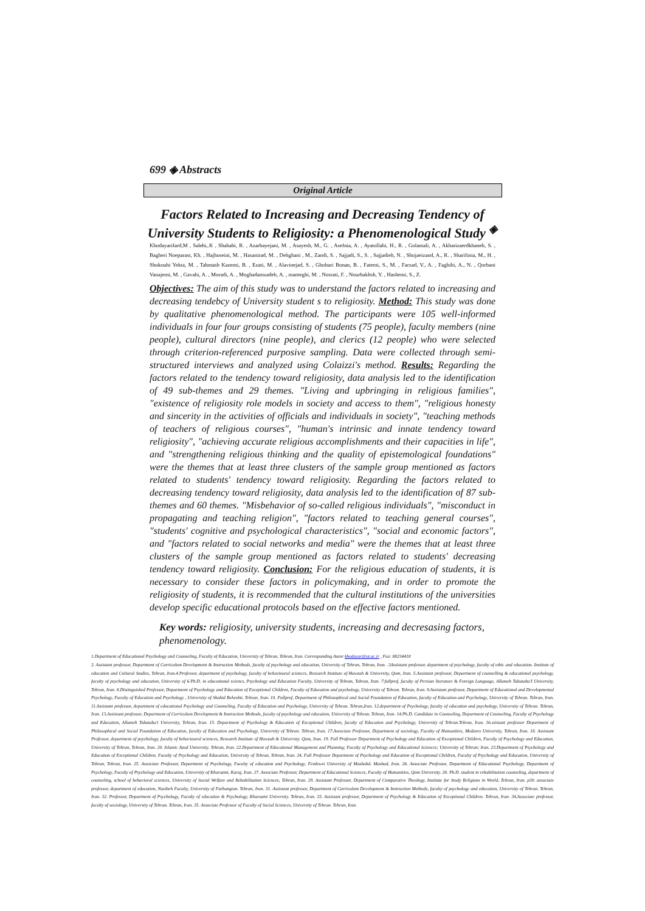699 ◈ Abstracts
Original Article
Factors Related to Increasing and Decreasing Tendency of
University Students to Religiosity: a Phenomenological Study <sup>◈</sup>
Khodayarifard,M , Salehi,.K , Shahabi, R. , Azarbayejani, M. , Asayesh, M., G. , Asefnia, A. , Ayatollahi, H., R. , Golamali, A. , Akbarizaerdkhaneh, S. , Bagheri Noeparast, Kh. , Hajhoseini, M. , Hasanirad, M. , Dehghani , M., Zandi, S. , Sajjadi, S., S. , Sajjadieh, N. , Shojaeizand, A., R. , Sharifinia, M., H. , Shokouhi Yekta, M. , Tahmasb Kazemi, B. , Ezati, M. , Alavinejad, S. , Ghobari Bonan, B. , Fatemi, S., M. , Farzad, V., A. , Faghihi, A., N. , Qorbani Vanajemi, M. , Gavahi, A. , Moradi, A. , Moghadamzadeh, A. , manteghi, M. , Nosrati, F. , Nourbakhsh, Y. , Hashemi, S., Z.
Objectives: The aim of this study was to understand the factors related to increasing and decreasing tendebcy of University student s to religiosity. Method: This study was done by qualitative phenomenological method. The participants were 105 well-informed individuals in four four groups consisting of students (75 people), faculty members (nine people), cultural directors (nine people), and clerics (12 people) who were selected through criterion-referenced purposive sampling. Data were collected through semi-structured interviews and analyzed using Colaizzi's method. Results: Regarding the factors related to the tendency toward religiosity, data analysis led to the identification of 49 sub-themes and 29 themes. "Living and upbringing in religious families", "existence of religiosity role models in society and access to them", "religious honesty and sincerity in the activities of officials and individuals in society", "teaching methods of teachers of religious courses", "human's intrinsic and innate tendency toward religiosity", "achieving accurate religious accomplishments and their capacities in life", and "strengthening religious thinking and the quality of epistemological foundations" were the themes that at least three clusters of the sample group mentioned as factors related to students' tendency toward religiosity. Regarding the factors related to decreasing tendency toward religiosity, data analysis led to the identification of 87 sub-themes and 60 themes. "Misbehavior of so-called religious individuals", "misconduct in propagating and teaching religion", "factors related to teaching general courses", "students' cognitive and psychological characteristics", "social and economic factors", and "factors related to social networks and media" were the themes that at least three clusters of the sample group mentioned as factors related to students' decreasing tendency toward religiosity. Conclusion: For the religious education of students, it is necessary to consider these factors in policymaking, and in order to promote the religiosity of students, it is recommended that the cultural institutions of the universities develop specific educational protocols based on the effective factors mentioned.
Key words: religiosity, university students, increasing and decresasing factors, phenomenology.
1.Department of Educational Psychology and Counseling, Faculty of Education, University of Tehran, Tehran, Iran. Corresponding Autor khodayar@ut.ac.ir , Fax: 88234418
2. Assistant professor, Department of Curriculum Development & Instruction Methods, faculty of psychology and education, University of Tehran, Tehran, Iran. .3Assistant professor, department of psychology, faculty of ethic and education. Institute of education and Cultural Studies, Tehran, Iran.4.Professor, department of psychology, faculty of behavioural sciences, Research Institute of Hawzah & University, Qom, Iran. 5.Assistant professor, Department of counselling & educational psychology, faculty of psychology and education, University of 6.Ph.D. in educational sciencs, Psychology and Education Faculty, University of Tehran, Tehran, Iran. 7.fullprof, faculty of Persian literature & Foreign Language, Allameh Tabataba'I University, Tehran, Iran. 8.Distinguished Professor, Department of Psychology and Education of Exceptional Children, Faculty of Education and psychology, University of Tehran. Tehran, Iran. 9.Assistant professor, Department of Educational and Developmental Psychology, Faculty of Education and Psychology , University of Shahid Beheshti, Tehran, Iran. 10. Fullprof, Department of Philosophical and Social Foundation of Education, faculty of Education and Psychology, University of Tehran. Tehran, Iran. 11.Assistant professor, department of educational Psychology and Counseling, Faculty of Education and Psychology, University of Tehran. Tehran,Iran. 12.department of Psychology, faculty of education and psychology, University of Tehran. Tehran, Iran. 13.Assistant professor, Department of Curriculum Development & Instruction Methods, faculty of psychology and education, University of Tehran. Tehran, Iran. 14.Ph.D. Candidate in Counseling, Department of Counseling, Faculty of Psychology and Education, Allameh Tabataba'i University, Tehran, Iran. 15. Department of Psychology & Education of Exceptional Children, faculty of Education and Psychology, University of Tehran.Tehran, Iran. 16.ssistant professor Department of Philosophical and Social Foundation of Education, faculty of Education and Psychology, University of Tehran. Tehran, Iran. 17.Associate Professor, Department of sociology, Faculty of Humanities, Modares University, Tehran, Iran. 18. Assistant Professor, department of psychology, faculty of behavioural sciences, Research Institute of Hawzah & University. Qom, Iran. 19. Full Professor Department of Psychology and Education of Exceptional Children, Faculty of Psychology and Education, University of Tehran, Tehran, Iran. 20. Islamic Azad University. Tehran, Iran. 22.Department of Educational Management and Planning; Faculty of Psychology and Educational Sciences; University of Tehran; Iran. 23.Department of Psychology and Education of Exceptional Children, Faculty of Psychology and Education, University of Tehran, Tehran, Iran. 24. Full Professor Department of Psychology and Education of Exceptional Children, Faculty of Psychology and Education, University of Tehran, Tehran, Iran. 25. Associate Professor, Department of Psychology, Faculty of education and Psychology, Ferdowsi University of Mashahd. Mashad, Iran. 26. Associate Professor, Department of Educational Psychology, Department of Psychology, Faculty of Psychology and Education, University of Kharazmi, Karaj, Iran. 27. Associate Professor, Department of Educational Sciences, Faculty of Humanities, Qom University. 28. Ph.D. student in rehabilitation counseling, department of counseling, school of behavioral sciences, University of Social Welfare and Rehabilitation Sciences, Tehran, Iran. 29. Assistant Professor, Department of Comparative Theology, Institute for Study Religions in World, Tehran, Iran. p30. associate professor, department of education, Nasibeh Faculty, University of Farhangian. Tehran, Iran. 31. Assistant professor, Department of Curriculum Development & Instruction Methods, faculty of psychology and education, University of Tehran. Tehran, Iran. 32. Professor, Department of Psychology, Faculty of education & Psychology, Kharazmi University. Tehran, Iran. 33. Assistant professor, Department of Psychology & Education of Exceptional Children. Tehran, Iran. 34.Associate professor, faculty of sociology, University of Tehran. Tehran, Iran. 35. Associate Professor of Faculty of Social Sciences, University of Tehran. Tehran, Iran.